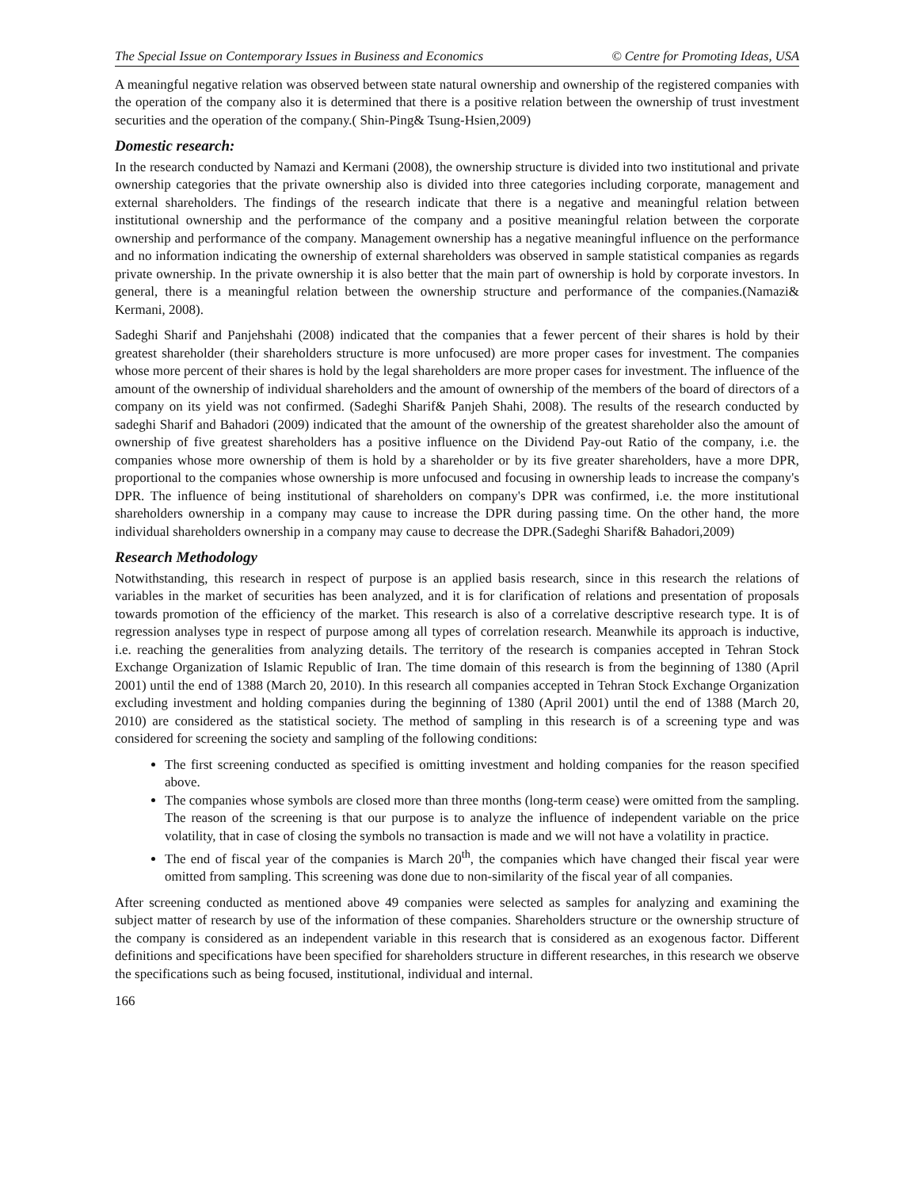The Special Issue on Contemporary Issues in Business and Economics © Centre for Promoting Ideas, USA
A meaningful negative relation was observed between state natural ownership and ownership of the registered companies with the operation of the company also it is determined that there is a positive relation between the ownership of trust investment securities and the operation of the company.( Shin-Ping& Tsung-Hsien,2009)
Domestic research:
In the research conducted by Namazi and Kermani (2008), the ownership structure is divided into two institutional and private ownership categories that the private ownership also is divided into three categories including corporate, management and external shareholders. The findings of the research indicate that there is a negative and meaningful relation between institutional ownership and the performance of the company and a positive meaningful relation between the corporate ownership and performance of the company. Management ownership has a negative meaningful influence on the performance and no information indicating the ownership of external shareholders was observed in sample statistical companies as regards private ownership. In the private ownership it is also better that the main part of ownership is hold by corporate investors. In general, there is a meaningful relation between the ownership structure and performance of the companies.(Namazi& Kermani, 2008).
Sadeghi Sharif and Panjehshahi (2008) indicated that the companies that a fewer percent of their shares is hold by their greatest shareholder (their shareholders structure is more unfocused) are more proper cases for investment. The companies whose more percent of their shares is hold by the legal shareholders are more proper cases for investment. The influence of the amount of the ownership of individual shareholders and the amount of ownership of the members of the board of directors of a company on its yield was not confirmed. (Sadeghi Sharif& Panjeh Shahi, 2008). The results of the research conducted by sadeghi Sharif and Bahadori (2009) indicated that the amount of the ownership of the greatest shareholder also the amount of ownership of five greatest shareholders has a positive influence on the Dividend Pay-out Ratio of the company, i.e. the companies whose more ownership of them is hold by a shareholder or by its five greater shareholders, have a more DPR, proportional to the companies whose ownership is more unfocused and focusing in ownership leads to increase the company's DPR. The influence of being institutional of shareholders on company's DPR was confirmed, i.e. the more institutional shareholders ownership in a company may cause to increase the DPR during passing time. On the other hand, the more individual shareholders ownership in a company may cause to decrease the DPR.(Sadeghi Sharif& Bahadori,2009)
Research Methodology
Notwithstanding, this research in respect of purpose is an applied basis research, since in this research the relations of variables in the market of securities has been analyzed, and it is for clarification of relations and presentation of proposals towards promotion of the efficiency of the market. This research is also of a correlative descriptive research type. It is of regression analyses type in respect of purpose among all types of correlation research. Meanwhile its approach is inductive, i.e. reaching the generalities from analyzing details. The territory of the research is companies accepted in Tehran Stock Exchange Organization of Islamic Republic of Iran. The time domain of this research is from the beginning of 1380 (April 2001) until the end of 1388 (March 20, 2010). In this research all companies accepted in Tehran Stock Exchange Organization excluding investment and holding companies during the beginning of 1380 (April 2001) until the end of 1388 (March 20, 2010) are considered as the statistical society. The method of sampling in this research is of a screening type and was considered for screening the society and sampling of the following conditions:
The first screening conducted as specified is omitting investment and holding companies for the reason specified above.
The companies whose symbols are closed more than three months (long-term cease) were omitted from the sampling. The reason of the screening is that our purpose is to analyze the influence of independent variable on the price volatility, that in case of closing the symbols no transaction is made and we will not have a volatility in practice.
The end of fiscal year of the companies is March 20<sup>th</sup>, the companies which have changed their fiscal year were omitted from sampling. This screening was done due to non-similarity of the fiscal year of all companies.
After screening conducted as mentioned above 49 companies were selected as samples for analyzing and examining the subject matter of research by use of the information of these companies. Shareholders structure or the ownership structure of the company is considered as an independent variable in this research that is considered as an exogenous factor. Different definitions and specifications have been specified for shareholders structure in different researches, in this research we observe the specifications such as being focused, institutional, individual and internal.
166